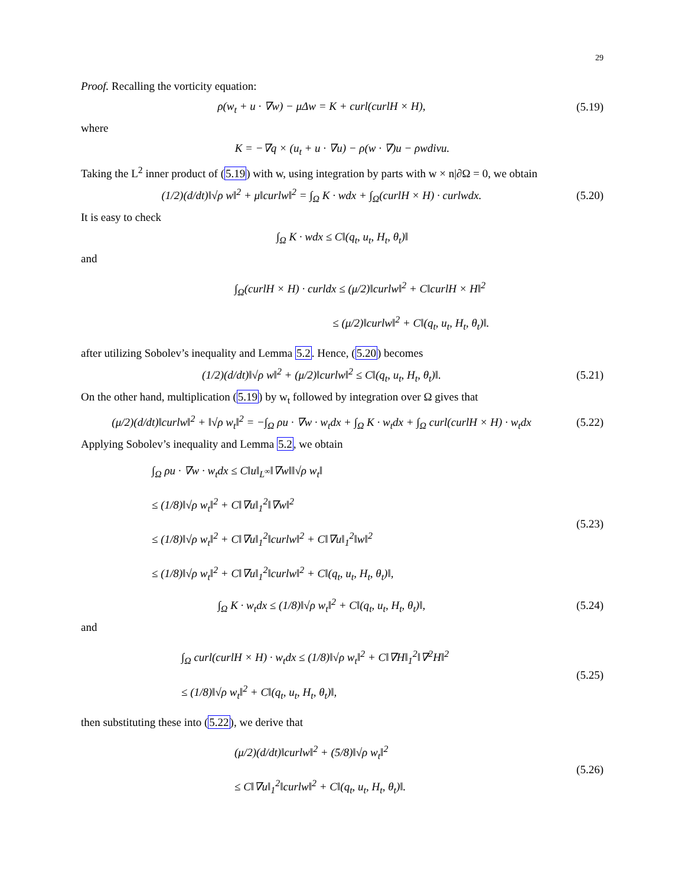29
Proof. Recalling the vorticity equation:
ρ(w<sub>t</sub> + u · ∇w) − μΔw = K + curl(curlH × H),
(5.19)
where
K = −∇q × (u<sub>t</sub> + u · ∇u) − ρ(w · ∇)u − ρwdivu.
Taking the L<sup>2</sup> inner product of (5.19) with w, using integration by parts with w × n|∂Ω = 0, we obtain
(1/2)(d/dt)‖√ρ w‖<sup>2</sup> + μ‖curlw‖<sup>2</sup> = ∫<sub>Ω</sub> K · wdx + ∫<sub>Ω</sub>(curlH × H) · curlwdx.
(5.20)
It is easy to check
∫<sub>Ω</sub> K · wdx ≤ C‖(q<sub>t</sub>, u<sub>t</sub>, H<sub>t</sub>, θ<sub>t</sub>)‖
and
∫<sub>Ω</sub>(curlH × H) · curldx ≤ (μ/2)‖curlw‖<sup>2</sup> + C‖curlH × H‖<sup>2</sup>
≤ (μ/2)‖curlw‖<sup>2</sup> + C‖(q<sub>t</sub>, u<sub>t</sub>, H<sub>t</sub>, θ<sub>t</sub>)‖.
after utilizing Sobolev’s inequality and Lemma 5.2. Hence, (5.20) becomes
(1/2)(d/dt)‖√ρ w‖<sup>2</sup> + (μ/2)‖curlw‖<sup>2</sup> ≤ C‖(q<sub>t</sub>, u<sub>t</sub>, H<sub>t</sub>, θ<sub>t</sub>)‖.
(5.21)
On the other hand, multiplication (5.19) by w<sub>t</sub> followed by integration over Ω gives that
(μ/2)(d/dt)‖curlw‖<sup>2</sup> + ‖√ρ w<sub>t</sub>‖<sup>2</sup> = −∫<sub>Ω</sub> ρu · ∇w · w<sub>t</sub>dx + ∫<sub>Ω</sub> K · w<sub>t</sub>dx + ∫<sub>Ω</sub> curl(curlH × H) · w<sub>t</sub>dx
(5.22)
Applying Sobolev’s inequality and Lemma 5.2, we obtain
∫<sub>Ω</sub> ρu · ∇w · w<sub>t</sub>dx ≤ C‖u‖<sub>L<sup>∞</sup></sub>‖∇w‖‖√ρ w<sub>t</sub>‖
≤ (1/8)‖√ρ w<sub>t</sub>‖<sup>2</sup> + C‖∇u‖<sub>1</sub><sup>2</sup>‖∇w‖<sup>2</sup>
≤ (1/8)‖√ρ w<sub>t</sub>‖<sup>2</sup> + C‖∇u‖<sub>1</sub><sup>2</sup>‖curlw‖<sup>2</sup> + C‖∇u‖<sub>1</sub><sup>2</sup>‖w‖<sup>2</sup>
≤ (1/8)‖√ρ w<sub>t</sub>‖<sup>2</sup> + C‖∇u‖<sub>1</sub><sup>2</sup>‖curlw‖<sup>2</sup> + C‖(q<sub>t</sub>, u<sub>t</sub>, H<sub>t</sub>, θ<sub>t</sub>)‖,
(5.23)
∫<sub>Ω</sub> K · w<sub>t</sub>dx ≤ (1/8)‖√ρ w<sub>t</sub>‖<sup>2</sup> + C‖(q<sub>t</sub>, u<sub>t</sub>, H<sub>t</sub>, θ<sub>t</sub>)‖,
(5.24)
and
∫<sub>Ω</sub> curl(curlH × H) · w<sub>t</sub>dx ≤ (1/8)‖√ρ w<sub>t</sub>‖<sup>2</sup> + C‖∇H‖<sub>1</sub><sup>2</sup>‖∇<sup>2</sup>H‖<sup>2</sup>
≤ (1/8)‖√ρ w<sub>t</sub>‖<sup>2</sup> + C‖(q<sub>t</sub>, u<sub>t</sub>, H<sub>t</sub>, θ<sub>t</sub>)‖,
(5.25)
then substituting these into (5.22), we derive that
(μ/2)(d/dt)‖curlw‖<sup>2</sup> + (5/8)‖√ρ w<sub>t</sub>‖<sup>2</sup>
≤ C‖∇u‖<sub>1</sub><sup>2</sup>‖curlw‖<sup>2</sup> + C‖(q<sub>t</sub>, u<sub>t</sub>, H<sub>t</sub>, θ<sub>t</sub>)‖.
(5.26)